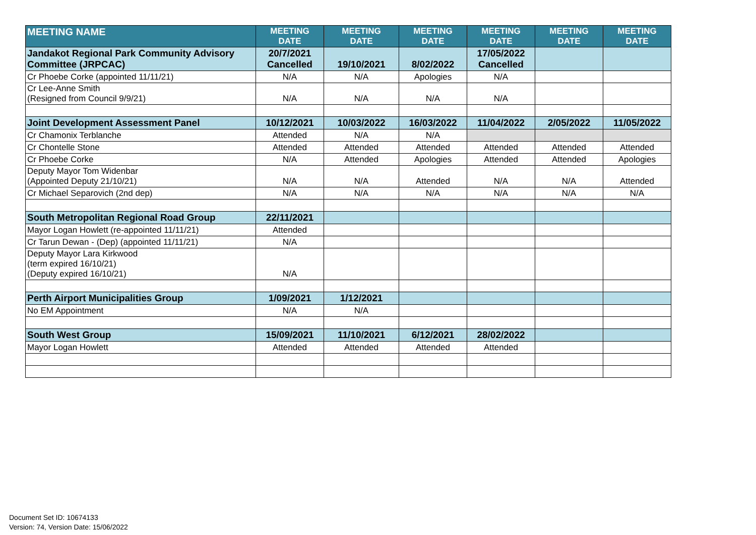| MEETING NAME | MEETING DATE | MEETING DATE | MEETING DATE | MEETING DATE | MEETING DATE | MEETING DATE |
| --- | --- | --- | --- | --- | --- | --- |
| Jandakot Regional Park Community Advisory Committee (JRPCAC) | 20/7/2021 Cancelled | 19/10/2021 | 8/02/2022 | 17/05/2022 Cancelled | | |
| Cr Phoebe Corke (appointed 11/11/21) | N/A | N/A | Apologies | N/A | | |
| Cr Lee-Anne Smith (Resigned from Council 9/9/21) | N/A | N/A | N/A | N/A | | |
| Joint Development Assessment Panel | 10/12/2021 | 10/03/2022 | 16/03/2022 | 11/04/2022 | 2/05/2022 | 11/05/2022 |
| Cr Chamonix Terblanche | Attended | N/A | N/A | | | |
| Cr Chontelle Stone | Attended | Attended | Attended | Attended | Attended | Attended |
| Cr Phoebe Corke | N/A | Attended | Apologies | Attended | Attended | Apologies |
| Deputy Mayor Tom Widenbar (Appointed Deputy 21/10/21) | N/A | N/A | Attended | N/A | N/A | Attended |
| Cr Michael Separovich (2nd dep) | N/A | N/A | N/A | N/A | N/A | N/A |
| South Metropolitan Regional Road Group | 22/11/2021 | | | | | |
| Mayor Logan Howlett (re-appointed 11/11/21) | Attended | | | | | |
| Cr Tarun Dewan - (Dep) (appointed 11/11/21) | N/A | | | | | |
| Deputy Mayor Lara Kirkwood (term expired 16/10/21) (Deputy expired 16/10/21) | N/A | | | | | |
| Perth Airport Municipalities Group | 1/09/2021 | 1/12/2021 | | | | |
| No EM Appointment | N/A | N/A | | | | |
| South West Group | 15/09/2021 | 11/10/2021 | 6/12/2021 | 28/02/2022 | | |
| Mayor Logan Howlett | Attended | Attended | Attended | Attended | | |
Document Set ID: 10674133
Version: 74, Version Date: 15/06/2022